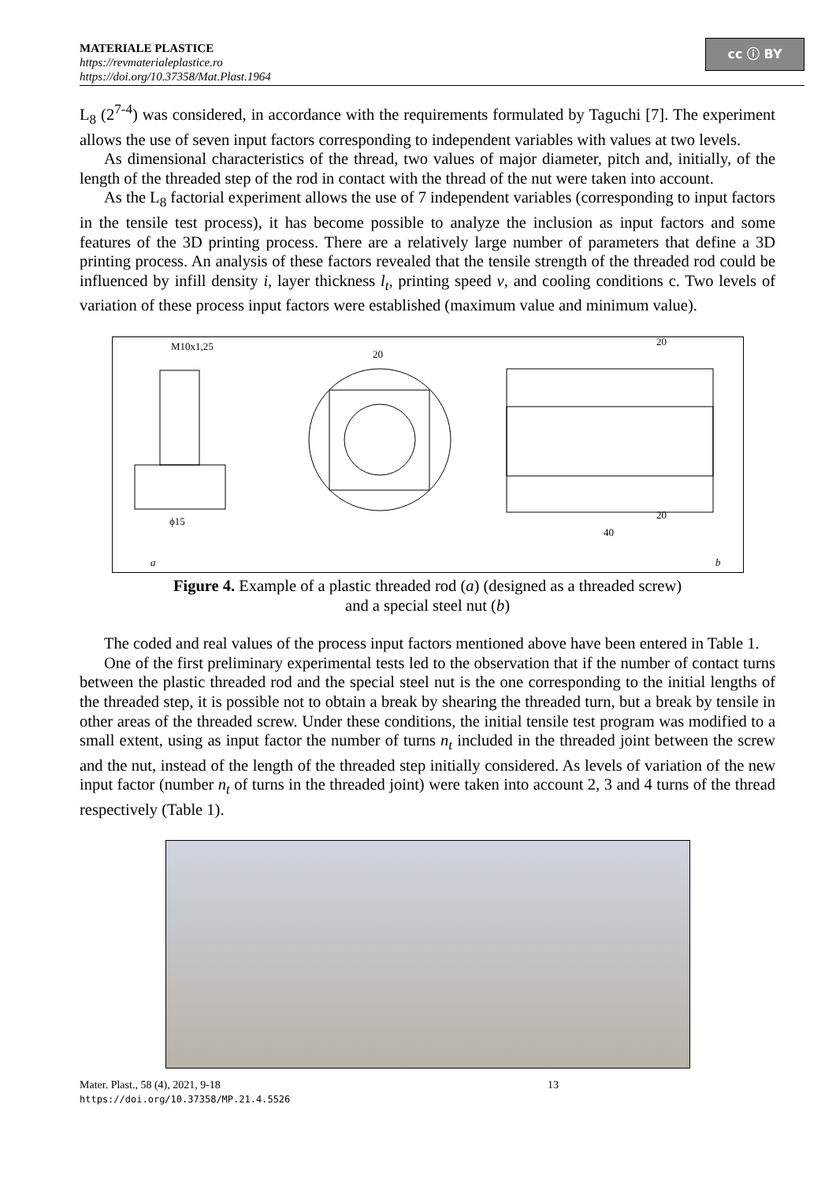MATERIALE PLASTICE
https://revmaterialeplastice.ro
https://doi.org/10.37358/Mat.Plast.1964
cc ⓘ BY
L<sub>8</sub> (2<sup>7-4</sup>) was considered, in accordance with the requirements formulated by Taguchi [7]. The experiment allows the use of seven input factors corresponding to independent variables with values at two levels.
As dimensional characteristics of the thread, two values of major diameter, pitch and, initially, of the length of the threaded step of the rod in contact with the thread of the nut were taken into account.
As the L<sub>8</sub> factorial experiment allows the use of 7 independent variables (corresponding to input factors in the tensile test process), it has become possible to analyze the inclusion as input factors and some features of the 3D printing process. There are a relatively large number of parameters that define a 3D printing process. An analysis of these factors revealed that the tensile strength of the threaded rod could be influenced by infill density i, layer thickness l<sub>t</sub>, printing speed v, and cooling conditions c. Two levels of variation of these process input factors were established (maximum value and minimum value).
M10x1,25
ϕ15
a
20
20
20
40
b
Figure 4. Example of a plastic threaded rod (a) (designed as a threaded screw)
and a special steel nut (b)
The coded and real values of the process input factors mentioned above have been entered in Table 1.
One of the first preliminary experimental tests led to the observation that if the number of contact turns between the plastic threaded rod and the special steel nut is the one corresponding to the initial lengths of the threaded step, it is possible not to obtain a break by shearing the threaded turn, but a break by tensile in other areas of the threaded screw. Under these conditions, the initial tensile test program was modified to a small extent, using as input factor the number of turns n<sub>t</sub> included in the threaded joint between the screw and the nut, instead of the length of the threaded step initially considered. As levels of variation of the new input factor (number n<sub>t</sub> of turns in the threaded joint) were taken into account 2, 3 and 4 turns of the thread respectively (Table 1).
Mater. Plast., 58 (4), 2021, 9-18
https://doi.org/10.37358/MP.21.4.5526
13